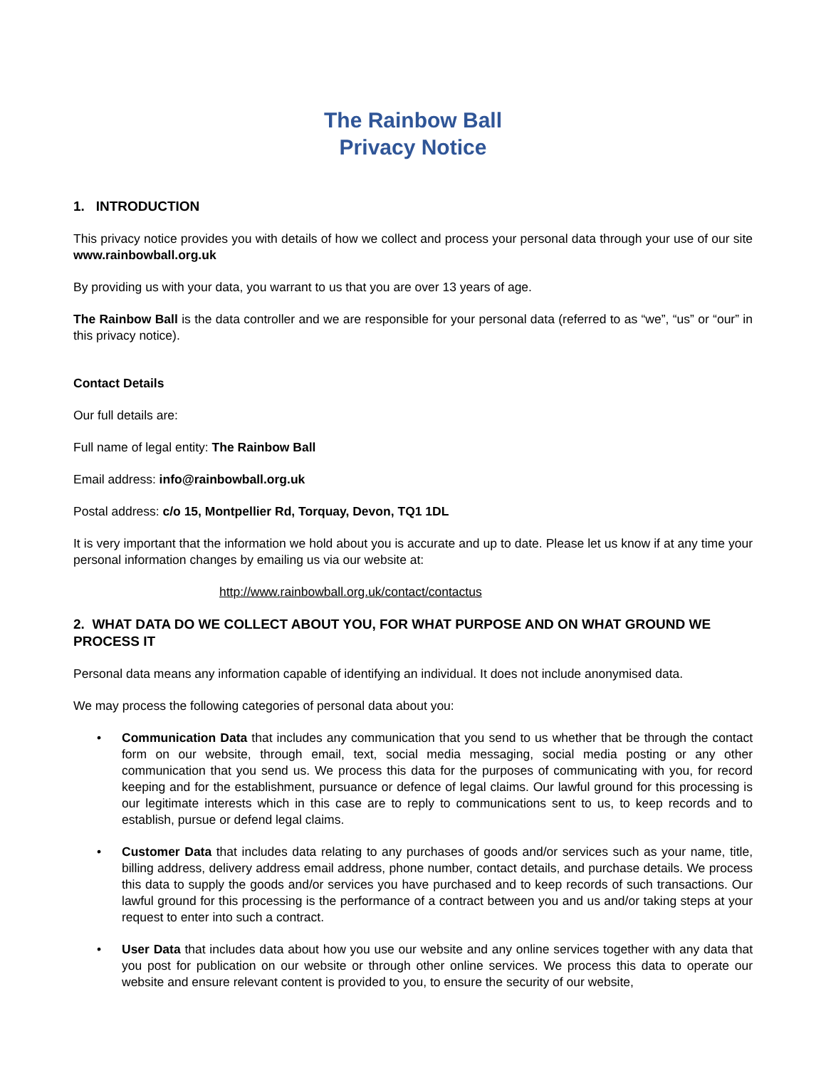The Rainbow Ball
Privacy Notice
1. INTRODUCTION
This privacy notice provides you with details of how we collect and process your personal data through your use of our site www.rainbowball.org.uk
By providing us with your data, you warrant to us that you are over 13 years of age.
The Rainbow Ball is the data controller and we are responsible for your personal data (referred to as “we”, “us” or “our” in this privacy notice).
Contact Details
Our full details are:
Full name of legal entity: The Rainbow Ball
Email address: info@rainbowball.org.uk
Postal address: c/o 15, Montpellier Rd, Torquay, Devon, TQ1 1DL
It is very important that the information we hold about you is accurate and up to date. Please let us know if at any time your personal information changes by emailing us via our website at:
http://www.rainbowball.org.uk/contact/contactus
2. WHAT DATA DO WE COLLECT ABOUT YOU, FOR WHAT PURPOSE AND ON WHAT GROUND WE PROCESS IT
Personal data means any information capable of identifying an individual. It does not include anonymised data.
We may process the following categories of personal data about you:
• Communication Data that includes any communication that you send to us whether that be through the contact form on our website, through email, text, social media messaging, social media posting or any other communication that you send us. We process this data for the purposes of communicating with you, for record keeping and for the establishment, pursuance or defence of legal claims. Our lawful ground for this processing is our legitimate interests which in this case are to reply to communications sent to us, to keep records and to establish, pursue or defend legal claims.
• Customer Data that includes data relating to any purchases of goods and/or services such as your name, title, billing address, delivery address email address, phone number, contact details, and purchase details. We process this data to supply the goods and/or services you have purchased and to keep records of such transactions. Our lawful ground for this processing is the performance of a contract between you and us and/or taking steps at your request to enter into such a contract.
• User Data that includes data about how you use our website and any online services together with any data that you post for publication on our website or through other online services. We process this data to operate our website and ensure relevant content is provided to you, to ensure the security of our website,